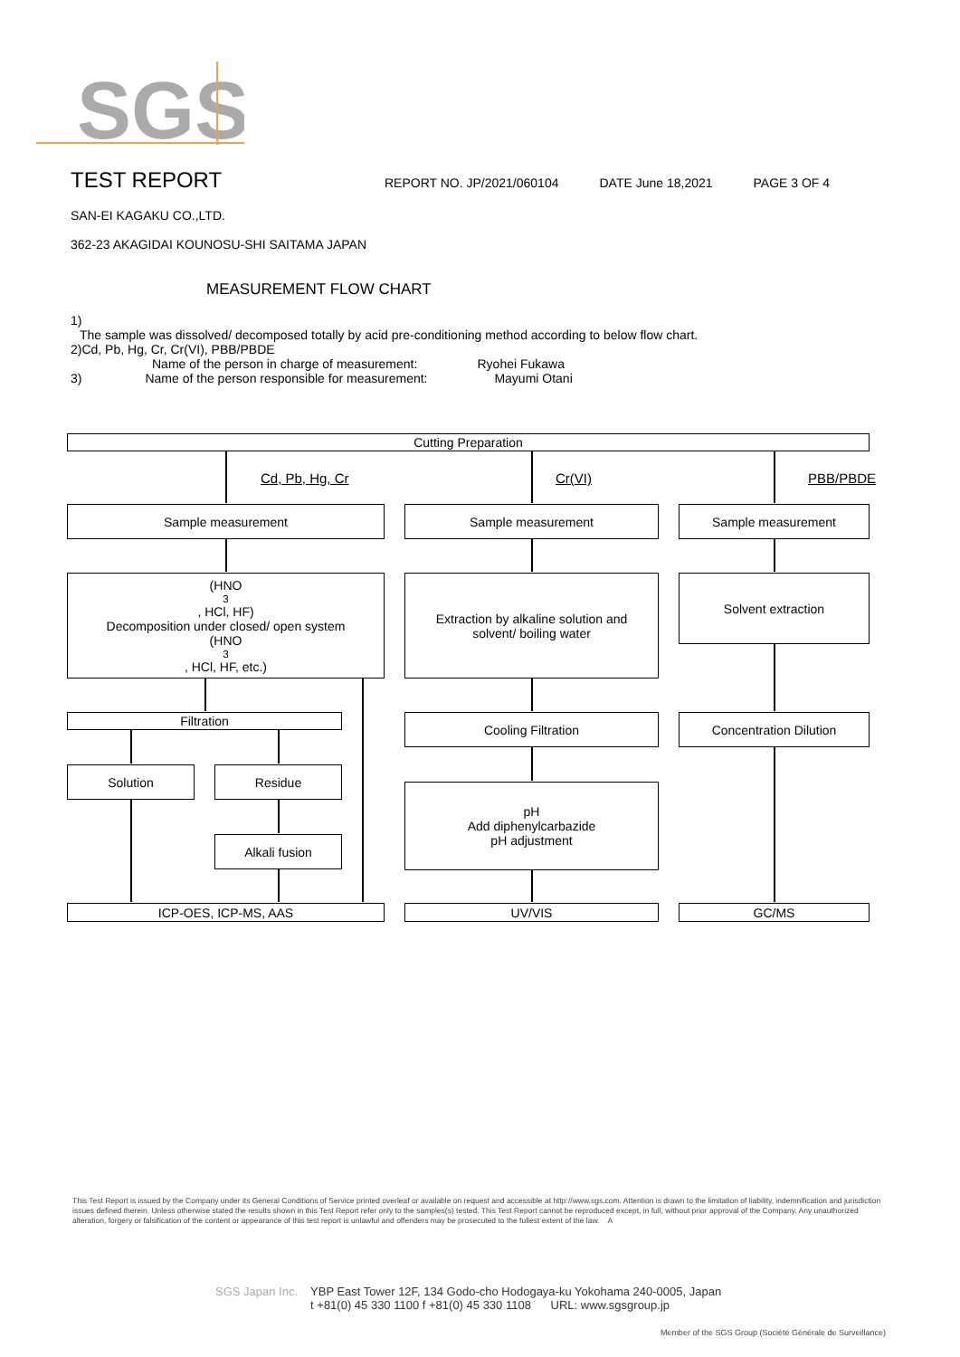SGS
TEST REPORT
REPORT NO. JP/2021/060104 DATE June 18,2021 PAGE 3 OF 4
SAN-EI KAGAKU CO.,LTD.
362-23 AKAGIDAI KOUNOSU-SHI SAITAMA JAPAN
MEASUREMENT FLOW CHART
1)
The sample was dissolved/ decomposed totally by acid pre-conditioning method according to below flow chart.
2)Cd, Pb, Hg, Cr, Cr(VI), PBB/PBDE
Name of the person in charge of measurement: Ryohei Fukawa
3) Name of the person responsible for measurement: Mayumi Otani
Cutting Preparation
Cd, Pb, Hg, Cr Cr(VI) PBB/PBDE
Sample measurement Sample measurement Sample measurement
(HNO<sub>3</sub>, HCl, HF)
Decomposition under closed/ open system
(HNO<sub>3</sub>, HCl, HF, etc.)
Extraction by alkaline solution and
solvent/ boiling water
Solvent extraction
Filtration Cooling Filtration Concentration Dilution
Solution Residue
pH
Add diphenylcarbazide
pH adjustment
Alkali fusion
ICP-OES, ICP-MS, AAS UV/VIS GC/MS
This Test Report is issued by the Company under its General Conditions of Service printed overleaf or available on request and accessible at http://www.sgs.com. Attention is drawn to the limitation of liability, indemnification and jurisdiction issues defined therein. Unless otherwise stated the results shown in this Test Report refer only to the samples(s) tested. This Test Report cannot be reproduced except, in full, without prior approval of the Company. Any unauthorized alteration, forgery or falsification of the content or appearance of this test report is unlawful and offenders may be prosecuted to the fullest extent of the law. A
SGS Japan Inc. YBP East Tower 12F, 134 Godo-cho Hodogaya-ku Yokohama 240-0005, Japan
t +81(0) 45 330 1100 f +81(0) 45 330 1108 URL: www.sgsgroup.jp
Member of the SGS Group (Société Générale de Surveillance)